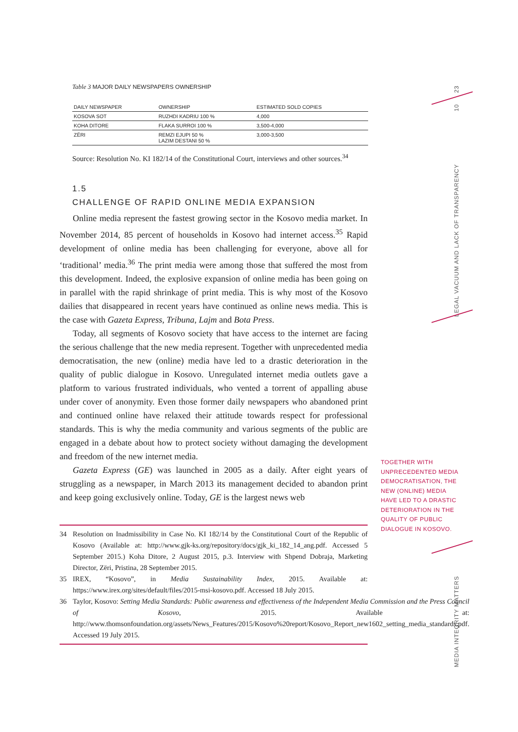Table 3 MAJOR DAILY NEWSPAPERS OWNERSHIP
| DAILY NEWSPAPER | OWNERSHIP | ESTIMATED SOLD COPIES |
| --- | --- | --- |
| KOSOVA SOT | RUZHDI KADRIU 100 % | 4,000 |
| KOHA DITORE | FLAKA SURROI 100 % | 3,500-4,000 |
| ZËRI | REMZI EJUPI 50 % LAZIM DESTANI 50 % | 3,000-3,500 |
Source: Resolution No. KI 182/14 of the Constitutional Court, interviews and other sources.<sup>34</sup>
1.5
CHALLENGE OF RAPID ONLINE MEDIA EXPANSION
Online media represent the fastest growing sector in the Kosovo media market. In November 2014, 85 percent of households in Kosovo had internet access.<sup>35</sup> Rapid development of online media has been challenging for everyone, above all for ‘traditional’ media.<sup>36</sup> The print media were among those that suffered the most from this development. Indeed, the explosive expansion of online media has been going on in parallel with the rapid shrinkage of print media. This is why most of the Kosovo dailies that disappeared in recent years have continued as online news media. This is the case with Gazeta Express, Tribuna, Lajm and Bota Press.
Today, all segments of Kosovo society that have access to the internet are facing the serious challenge that the new media represent. Together with unprecedented media democratisation, the new (online) media have led to a drastic deterioration in the quality of public dialogue in Kosovo. Unregulated internet media outlets gave a platform to various frustrated individuals, who vented a torrent of appalling abuse under cover of anonymity. Even those former daily newspapers who abandoned print and continued online have relaxed their attitude towards respect for professional standards. This is why the media community and various segments of the public are engaged in a debate about how to protect society without damaging the development and freedom of the new internet media.
Gazeta Express (GE) was launched in 2005 as a daily. After eight years of struggling as a newspaper, in March 2013 its management decided to abandon print and keep going exclusively online. Today, GE is the largest news web
34 Resolution on Inadmissibility in Case No. KI 182/14 by the Constitutional Court of the Republic of Kosovo (Available at: http://www.gjk-ks.org/repository/docs/gjk_ki_182_14_ang.pdf. Accessed 5 September 2015.) Koha Ditore, 2 August 2015, p.3. Interview with Shpend Dobraja, Marketing Director, Zëri, Pristina, 28 September 2015.
35 IREX, “Kosovo”, in Media Sustainability Index, 2015. Available at: https://www.irex.org/sites/default/files/2015-msi-kosovo.pdf. Accessed 18 July 2015.
36 Taylor, Kosovo: Setting Media Standards: Public awareness and effectiveness of the Independent Media Commission and the Press Council of Kosovo, 2015. Available at: http://www.thomsonfoundation.org/assets/News_Features/2015/Kosovo%20report/Kosovo_Report_new1602_setting_media_standards.pdf. Accessed 19 July 2015.
23
10
LEGAL VACUUM AND LACK OF TRANSPARENCY
TOGETHER WITH UNPRECEDENTED MEDIA DEMOCRATISATION, THE NEW (ONLINE) MEDIA HAVE LED TO A DRASTIC DETERIORATION IN THE QUALITY OF PUBLIC DIALOGUE IN KOSOVO.
MEDIA INTEGRITY MATTERS